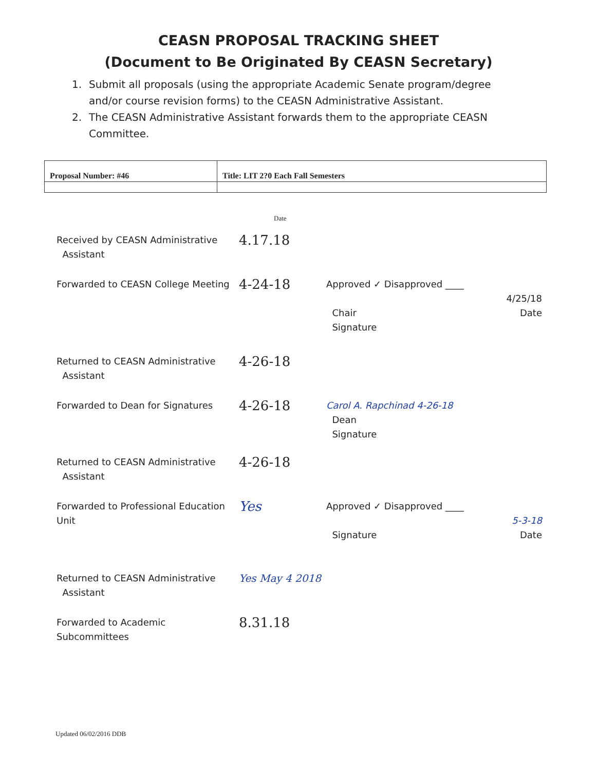CEASN PROPOSAL TRACKING SHEET
(Document to Be Originated By CEASN Secretary)
1. Submit all proposals (using the appropriate Academic Senate program/degree and/or course revision forms) to the CEASN Administrative Assistant.
2. The CEASN Administrative Assistant forwards them to the appropriate CEASN Committee.
| Proposal Number: #46 | Title: LIT 2?0 Each Fall Semesters |
Date
Received by CEASN Administrative
Assistant
4.17.18
Forwarded to CEASN College Meeting
4-24-18
Approved ✓ Disapproved ____
4/25/18
Chair Date
Signature
Returned to CEASN Administrative
Assistant
4-26-18
Forwarded to Dean for Signatures
4-26-18
Carol A. Rapchinad 4-26-18
Dean
Signature
Returned to CEASN Administrative
Assistant
4-26-18
Forwarded to Professional Education Unit
Yes
Approved ✓ Disapproved ____
5-3-18
Signature Date
Returned to CEASN Administrative
Assistant
Yes May 4 2018
Forwarded to Academic
Subcommittees
8.31.18
Updated 06/02/2016 DDB